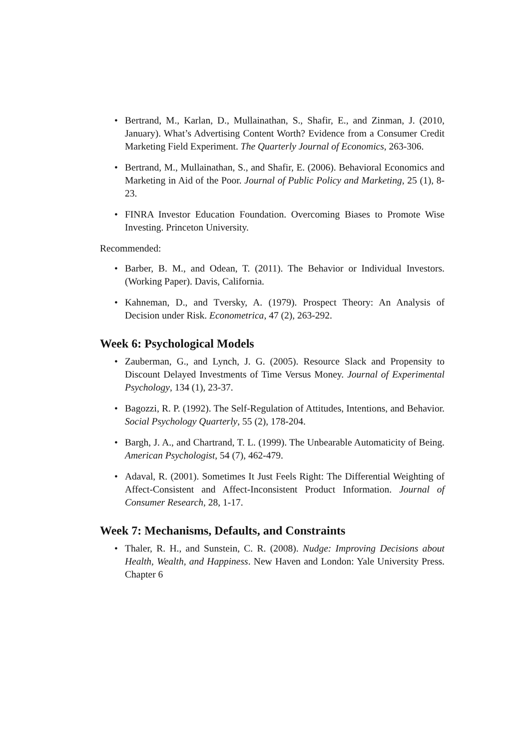Bertrand, M., Karlan, D., Mullainathan, S., Shafir, E., and Zinman, J. (2010, January). What’s Advertising Content Worth? Evidence from a Consumer Credit Marketing Field Experiment. The Quarterly Journal of Economics, 263-306.
Bertrand, M., Mullainathan, S., and Shafir, E. (2006). Behavioral Economics and Marketing in Aid of the Poor. Journal of Public Policy and Marketing, 25 (1), 8-23.
FINRA Investor Education Foundation. Overcoming Biases to Promote Wise Investing. Princeton University.
Recommended:
Barber, B. M., and Odean, T. (2011). The Behavior or Individual Investors. (Working Paper). Davis, California.
Kahneman, D., and Tversky, A. (1979). Prospect Theory: An Analysis of Decision under Risk. Econometrica, 47 (2), 263-292.
Week 6: Psychological Models
Zauberman, G., and Lynch, J. G. (2005). Resource Slack and Propensity to Discount Delayed Investments of Time Versus Money. Journal of Experimental Psychology, 134 (1), 23-37.
Bagozzi, R. P. (1992). The Self-Regulation of Attitudes, Intentions, and Behavior. Social Psychology Quarterly, 55 (2), 178-204.
Bargh, J. A., and Chartrand, T. L. (1999). The Unbearable Automaticity of Being. American Psychologist, 54 (7), 462-479.
Adaval, R. (2001). Sometimes It Just Feels Right: The Differential Weighting of Affect-Consistent and Affect-Inconsistent Product Information. Journal of Consumer Research, 28, 1-17.
Week 7: Mechanisms, Defaults, and Constraints
Thaler, R. H., and Sunstein, C. R. (2008). Nudge: Improving Decisions about Health, Wealth, and Happiness. New Haven and London: Yale University Press. Chapter 6